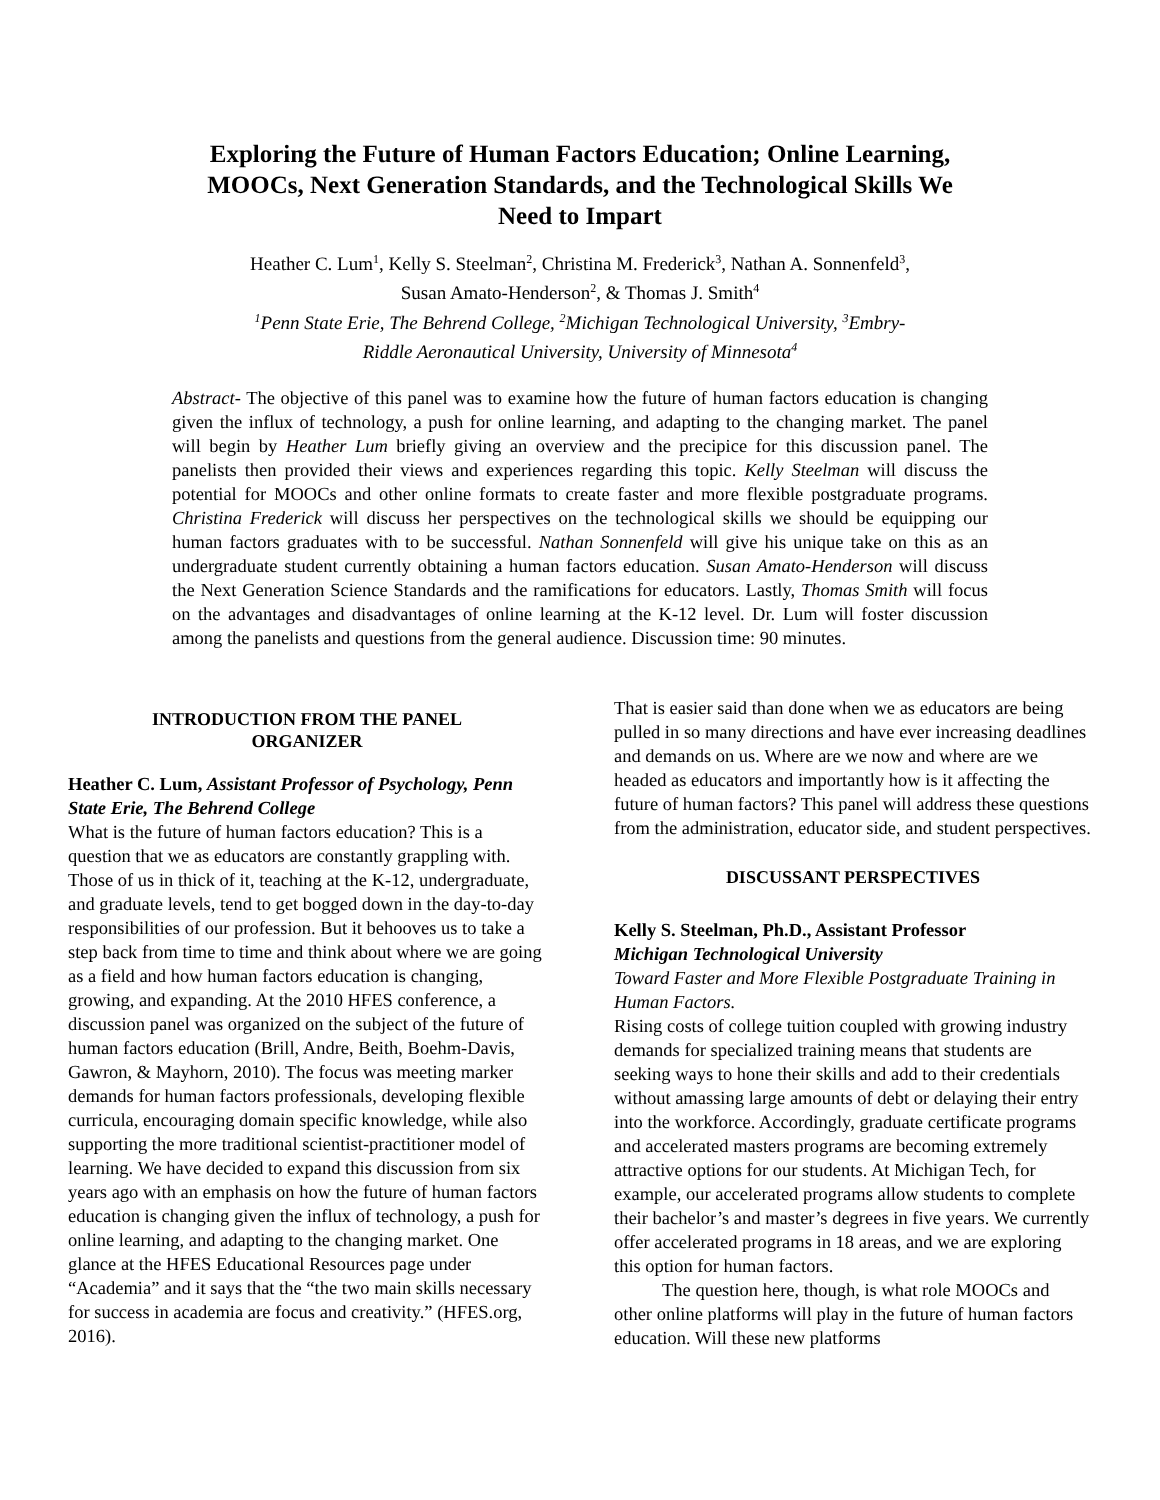Exploring the Future of Human Factors Education; Online Learning, MOOCs, Next Generation Standards, and the Technological Skills We Need to Impart
Heather C. Lum<sup>1</sup>, Kelly S. Steelman<sup>2</sup>, Christina M. Frederick<sup>3</sup>, Nathan A. Sonnenfeld<sup>3</sup>,
Susan Amato-Henderson<sup>2</sup>, & Thomas J. Smith<sup>4</sup>
<sup>1</sup> Penn State Erie, The Behrend College, <sup>2</sup>Michigan Technological University, <sup>3</sup>Embry-
Riddle Aeronautical University, University of Minnesota<sup>4</sup>
Abstract- The objective of this panel was to examine how the future of human factors education is changing given the influx of technology, a push for online learning, and adapting to the changing market. The panel will begin by Heather Lum briefly giving an overview and the precipice for this discussion panel. The panelists then provided their views and experiences regarding this topic. Kelly Steelman will discuss the potential for MOOCs and other online formats to create faster and more flexible postgraduate programs. Christina Frederick will discuss her perspectives on the technological skills we should be equipping our human factors graduates with to be successful. Nathan Sonnenfeld will give his unique take on this as an undergraduate student currently obtaining a human factors education. Susan Amato-Henderson will discuss the Next Generation Science Standards and the ramifications for educators. Lastly, Thomas Smith will focus on the advantages and disadvantages of online learning at the K-12 level. Dr. Lum will foster discussion among the panelists and questions from the general audience. Discussion time: 90 minutes.
INTRODUCTION FROM THE PANEL
ORGANIZER
Heather C. Lum, Assistant Professor of Psychology, Penn State Erie, The Behrend College
What is the future of human factors education? This is a question that we as educators are constantly grappling with. Those of us in thick of it, teaching at the K-12, undergraduate, and graduate levels, tend to get bogged down in the day-to-day responsibilities of our profession. But it behooves us to take a step back from time to time and think about where we are going as a field and how human factors education is changing, growing, and expanding. At the 2010 HFES conference, a discussion panel was organized on the subject of the future of human factors education (Brill, Andre, Beith, Boehm-Davis, Gawron, & Mayhorn, 2010). The focus was meeting marker demands for human factors professionals, developing flexible curricula, encouraging domain specific knowledge, while also supporting the more traditional scientist-practitioner model of learning. We have decided to expand this discussion from six years ago with an emphasis on how the future of human factors education is changing given the influx of technology, a push for online learning, and adapting to the changing market. One glance at the HFES Educational Resources page under “Academia” and it says that the “the two main skills necessary for success in academia are focus and creativity.” (HFES.org, 2016).
That is easier said than done when we as educators are being pulled in so many directions and have ever increasing deadlines and demands on us. Where are we now and where are we headed as educators and importantly how is it affecting the future of human factors? This panel will address these questions from the administration, educator side, and student perspectives.
DISCUSSANT PERSPECTIVES
Kelly S. Steelman, Ph.D., Assistant Professor
Michigan Technological University
Toward Faster and More Flexible Postgraduate Training in Human Factors.
Rising costs of college tuition coupled with growing industry demands for specialized training means that students are seeking ways to hone their skills and add to their credentials without amassing large amounts of debt or delaying their entry into the workforce. Accordingly, graduate certificate programs and accelerated masters programs are becoming extremely attractive options for our students. At Michigan Tech, for example, our accelerated programs allow students to complete their bachelor’s and master’s degrees in five years. We currently offer accelerated programs in 18 areas, and we are exploring this option for human factors.
The question here, though, is what role MOOCs and other online platforms will play in the future of human factors education. Will these new platforms